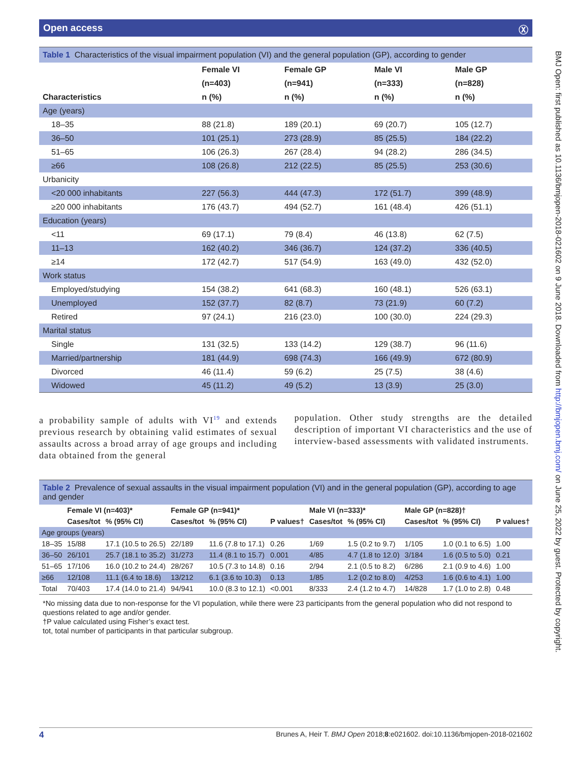Open access Ⓧ
Table 1 Characteristics of the visual impairment population (VI) and the general population (GP), according to gender
| | Female VI | Female GP | Male VI | Male GP |
| --- | --- | --- | --- | --- |
| | (n=403) | (n=941) | (n=333) | (n=828) |
| Characteristics | n (%) | n (%) | n (%) | n (%) |
| Age (years) | | | | |
| 18–35 | 88 (21.8) | 189 (20.1) | 69 (20.7) | 105 (12.7) |
| 36–50 | 101 (25.1) | 273 (28.9) | 85 (25.5) | 184 (22.2) |
| 51–65 | 106 (26.3) | 267 (28.4) | 94 (28.2) | 286 (34.5) |
| ≥66 | 108 (26.8) | 212 (22.5) | 85 (25.5) | 253 (30.6) |
| Urbanicity | | | | |
| <20 000 inhabitants | 227 (56.3) | 444 (47.3) | 172 (51.7) | 399 (48.9) |
| ≥20 000 inhabitants | 176 (43.7) | 494 (52.7) | 161 (48.4) | 426 (51.1) |
| Education (years) | | | | |
| <11 | 69 (17.1) | 79 (8.4) | 46 (13.8) | 62 (7.5) |
| 11–13 | 162 (40.2) | 346 (36.7) | 124 (37.2) | 336 (40.5) |
| ≥14 | 172 (42.7) | 517 (54.9) | 163 (49.0) | 432 (52.0) |
| Work status | | | | |
| Employed/studying | 154 (38.2) | 641 (68.3) | 160 (48.1) | 526 (63.1) |
| Unemployed | 152 (37.7) | 82 (8.7) | 73 (21.9) | 60 (7.2) |
| Retired | 97 (24.1) | 216 (23.0) | 100 (30.0) | 224 (29.3) |
| Marital status | | | | |
| Single | 131 (32.5) | 133 (14.2) | 129 (38.7) | 96 (11.6) |
| Married/partnership | 181 (44.9) | 698 (74.3) | 166 (49.9) | 672 (80.9) |
| Divorced | 46 (11.4) | 59 (6.2) | 25 (7.5) | 38 (4.6) |
| Widowed | 45 (11.2) | 49 (5.2) | 13 (3.9) | 25 (3.0) |
a probability sample of adults with VI<sup>19</sup> and extends previous research by obtaining valid estimates of sexual assaults across a broad array of age groups and including data obtained from the general
population. Other study strengths are the detailed description of important VI characteristics and the use of interview-based assessments with validated instruments.
Table 2 Prevalence of sexual assaults in the visual impairment population (VI) and in the general population (GP), according to age and gender
| | Female VI (n=403)* | | Female GP (n=941)* | | | Male VI (n=333)* | | Male GP (n=828)† | | |
| --- | --- | --- | --- | --- | --- | --- | --- | --- | --- | --- |
| | Cases/tot | % (95% CI) | Cases/tot | % (95% CI) | P values† | Cases/tot | % (95% CI) | Cases/tot | % (95% CI) | P values† |
| Age groups (years) | | | | | | | | | | |
| 18–35 | 15/88 | 17.1 (10.5 to 26.5) | 22/189 | 11.6 (7.8 to 17.1) | 0.26 | 1/69 | 1.5 (0.2 to 9.7) | 1/105 | 1.0 (0.1 to 6.5) | 1.00 |
| 36–50 | 26/101 | 25.7 (18.1 to 35.2) | 31/273 | 11.4 (8.1 to 15.7) | 0.001 | 4/85 | 4.7 (1.8 to 12.0) | 3/184 | 1.6 (0.5 to 5.0) | 0.21 |
| 51–65 | 17/106 | 16.0 (10.2 to 24.4) | 28/267 | 10.5 (7.3 to 14.8) | 0.16 | 2/94 | 2.1 (0.5 to 8.2) | 6/286 | 2.1 (0.9 to 4.6) | 1.00 |
| ≥66 | 12/108 | 11.1 (6.4 to 18.6) | 13/212 | 6.1 (3.6 to 10.3) | 0.13 | 1/85 | 1.2 (0.2 to 8.0) | 4/253 | 1.6 (0.6 to 4.1) | 1.00 |
| Total | 70/403 | 17.4 (14.0 to 21.4) | 94/941 | 10.0 (8.3 to 12.1) | <0.001 | 8/333 | 2.4 (1.2 to 4.7) | 14/828 | 1.7 (1.0 to 2.8) | 0.48 |
*No missing data due to non-response for the VI population, while there were 23 participants from the general population who did not respond to questions related to age and/or gender.
†P value calculated using Fisher’s exact test.
tot, total number of participants in that particular subgroup.
BMJ Open: first published as 10.1136/bmjopen-2018-021602 on 9 June 2018. Downloaded from http://bmjopen.bmj.com/ on June 25, 2022 by guest. Protected by copyright.
4 Brunes A, Heir T. BMJ Open 2018;8:e021602. doi:10.1136/bmjopen-2018-021602